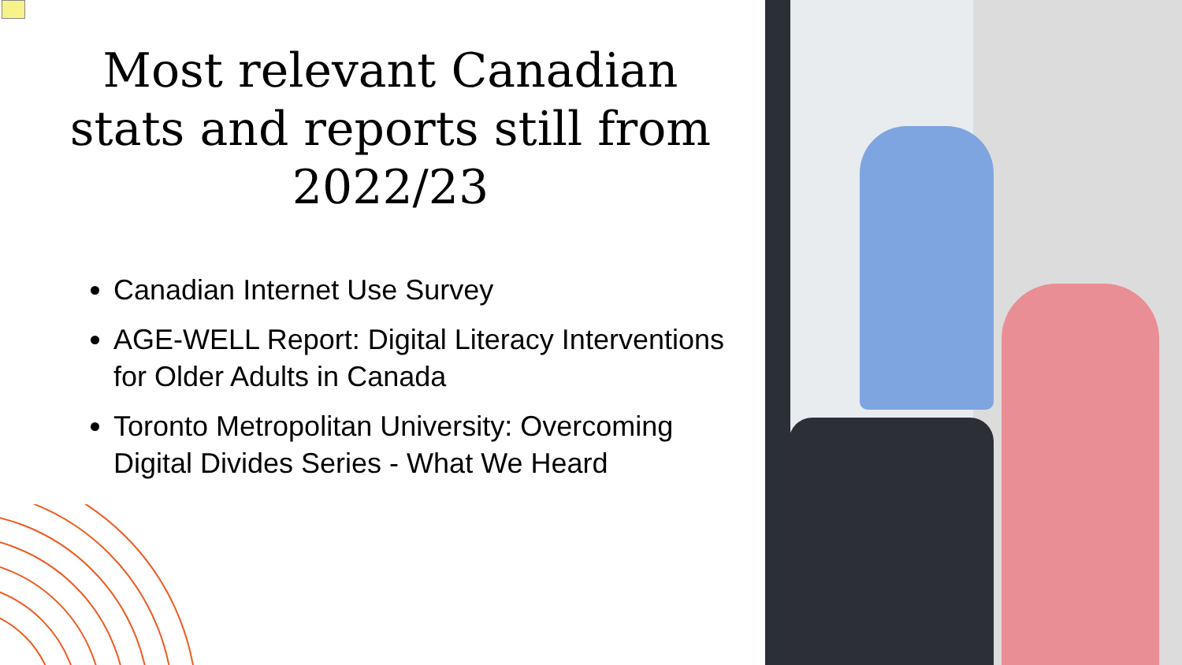Most relevant Canadian stats and reports still from 2022/23
Canadian Internet Use Survey
AGE-WELL Report: Digital Literacy Interventions for Older Adults in Canada
Toronto Metropolitan University: Overcoming Digital Divides Series - What We Heard